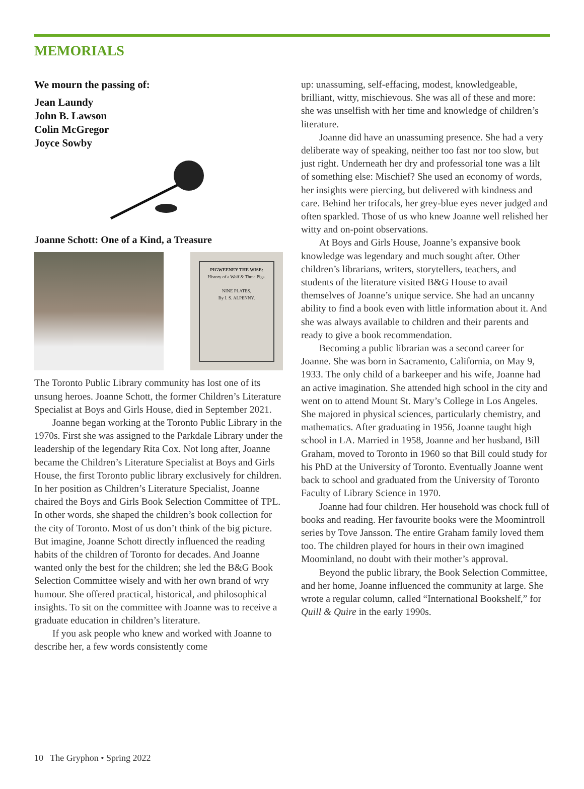MEMORIALS
We mourn the passing of:
Jean Laundy
John B. Lawson
Colin McGregor
Joyce Sowby
Joanne Schott: One of a Kind, a Treasure
PIGWEENEY THE WISE:
History of a Wolf & Three Pigs.
NINE PLATES,
By I. S. ALPENNY.
The Toronto Public Library community has lost one of its unsung heroes. Joanne Schott, the former Children’s Literature Specialist at Boys and Girls House, died in September 2021.
Joanne began working at the Toronto Public Library in the 1970s. First she was assigned to the Parkdale Library under the leadership of the legendary Rita Cox. Not long after, Joanne became the Children’s Literature Specialist at Boys and Girls House, the first Toronto public library exclusively for children. In her position as Children’s Literature Specialist, Joanne chaired the Boys and Girls Book Selection Committee of TPL. In other words, she shaped the children’s book collection for the city of Toronto. Most of us don’t think of the big picture. But imagine, Joanne Schott directly influenced the reading habits of the children of Toronto for decades. And Joanne wanted only the best for the children; she led the B&G Book Selection Committee wisely and with her own brand of wry humour. She offered practical, historical, and philosophical insights. To sit on the committee with Joanne was to receive a graduate education in children’s literature.
If you ask people who knew and worked with Joanne to describe her, a few words consistently come
up: unassuming, self-effacing, modest, knowledgeable, brilliant, witty, mischievous. She was all of these and more: she was unselfish with her time and knowledge of children’s literature.
Joanne did have an unassuming presence. She had a very deliberate way of speaking, neither too fast nor too slow, but just right. Underneath her dry and professorial tone was a lilt of something else: Mischief? She used an economy of words, her insights were piercing, but delivered with kindness and care. Behind her trifocals, her grey-blue eyes never judged and often sparkled. Those of us who knew Joanne well relished her witty and on-point observations.
At Boys and Girls House, Joanne’s expansive book knowledge was legendary and much sought after. Other children’s librarians, writers, storytellers, teachers, and students of the literature visited B&G House to avail themselves of Joanne’s unique service. She had an uncanny ability to find a book even with little information about it. And she was always available to children and their parents and ready to give a book recommendation.
Becoming a public librarian was a second career for Joanne. She was born in Sacramento, California, on May 9, 1933. The only child of a barkeeper and his wife, Joanne had an active imagination. She attended high school in the city and went on to attend Mount St. Mary’s College in Los Angeles. She majored in physical sciences, particularly chemistry, and mathematics. After graduating in 1956, Joanne taught high school in LA. Married in 1958, Joanne and her husband, Bill Graham, moved to Toronto in 1960 so that Bill could study for his PhD at the University of Toronto. Eventually Joanne went back to school and graduated from the University of Toronto Faculty of Library Science in 1970.
Joanne had four children. Her household was chock full of books and reading. Her favourite books were the Moomintroll series by Tove Jansson. The entire Graham family loved them too. The children played for hours in their own imagined Moominland, no doubt with their mother’s approval.
Beyond the public library, the Book Selection Committee, and her home, Joanne influenced the community at large. She wrote a regular column, called “International Bookshelf,” for Quill & Quire in the early 1990s.
10 The Gryphon • Spring 2022